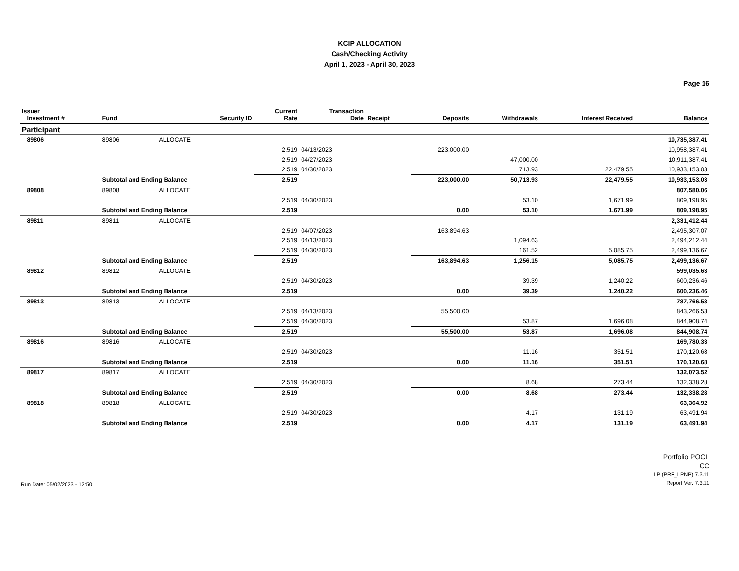KCIP ALLOCATION
Cash/Checking Activity
April 1, 2023 - April 30, 2023
Page 16
| Issuer Investment # | Fund | Security ID | Current Rate | Transaction Date | Receipt | Deposits | Withdrawals | Interest Received | Balance |
| --- | --- | --- | --- | --- | --- | --- | --- | --- | --- |
| Participant | | | | | | | | | |
| 89806 | 89806 | ALLOCATE | | | | | | | 10,735,387.41 |
| | | | 2.519 | 04/13/2023 | | 223,000.00 | | | 10,958,387.41 |
| | | | 2.519 | 04/27/2023 | | | 47,000.00 | | 10,911,387.41 |
| | | | 2.519 | 04/30/2023 | | | 713.93 | 22,479.55 | 10,933,153.03 |
| | Subtotal and Ending Balance | | 2.519 | | | 223,000.00 | 50,713.93 | 22,479.55 | 10,933,153.03 |
| 89808 | 89808 | ALLOCATE | | | | | | | 807,580.06 |
| | | | 2.519 | 04/30/2023 | | | 53.10 | 1,671.99 | 809,198.95 |
| | Subtotal and Ending Balance | | 2.519 | | | 0.00 | 53.10 | 1,671.99 | 809,198.95 |
| 89811 | 89811 | ALLOCATE | | | | | | | 2,331,412.44 |
| | | | 2.519 | 04/07/2023 | | 163,894.63 | | | 2,495,307.07 |
| | | | 2.519 | 04/13/2023 | | | 1,094.63 | | 2,494,212.44 |
| | | | 2.519 | 04/30/2023 | | | 161.52 | 5,085.75 | 2,499,136.67 |
| | Subtotal and Ending Balance | | 2.519 | | | 163,894.63 | 1,256.15 | 5,085.75 | 2,499,136.67 |
| 89812 | 89812 | ALLOCATE | | | | | | | 599,035.63 |
| | | | 2.519 | 04/30/2023 | | | 39.39 | 1,240.22 | 600,236.46 |
| | Subtotal and Ending Balance | | 2.519 | | | 0.00 | 39.39 | 1,240.22 | 600,236.46 |
| 89813 | 89813 | ALLOCATE | | | | | | | 787,766.53 |
| | | | 2.519 | 04/13/2023 | | 55,500.00 | | | 843,266.53 |
| | | | 2.519 | 04/30/2023 | | | 53.87 | 1,696.08 | 844,908.74 |
| | Subtotal and Ending Balance | | 2.519 | | | 55,500.00 | 53.87 | 1,696.08 | 844,908.74 |
| 89816 | 89816 | ALLOCATE | | | | | | | 169,780.33 |
| | | | 2.519 | 04/30/2023 | | | 11.16 | 351.51 | 170,120.68 |
| | Subtotal and Ending Balance | | 2.519 | | | 0.00 | 11.16 | 351.51 | 170,120.68 |
| 89817 | 89817 | ALLOCATE | | | | | | | 132,073.52 |
| | | | 2.519 | 04/30/2023 | | | 8.68 | 273.44 | 132,338.28 |
| | Subtotal and Ending Balance | | 2.519 | | | 0.00 | 8.68 | 273.44 | 132,338.28 |
| 89818 | 89818 | ALLOCATE | | | | | | | 63,364.92 |
| | | | 2.519 | 04/30/2023 | | | 4.17 | 131.19 | 63,491.94 |
| | Subtotal and Ending Balance | | 2.519 | | | 0.00 | 4.17 | 131.19 | 63,491.94 |
Run Date: 05/02/2023 - 12:50
Portfolio POOL
CC
LP (PRF_LPNP) 7.3.11
Report Ver. 7.3.11